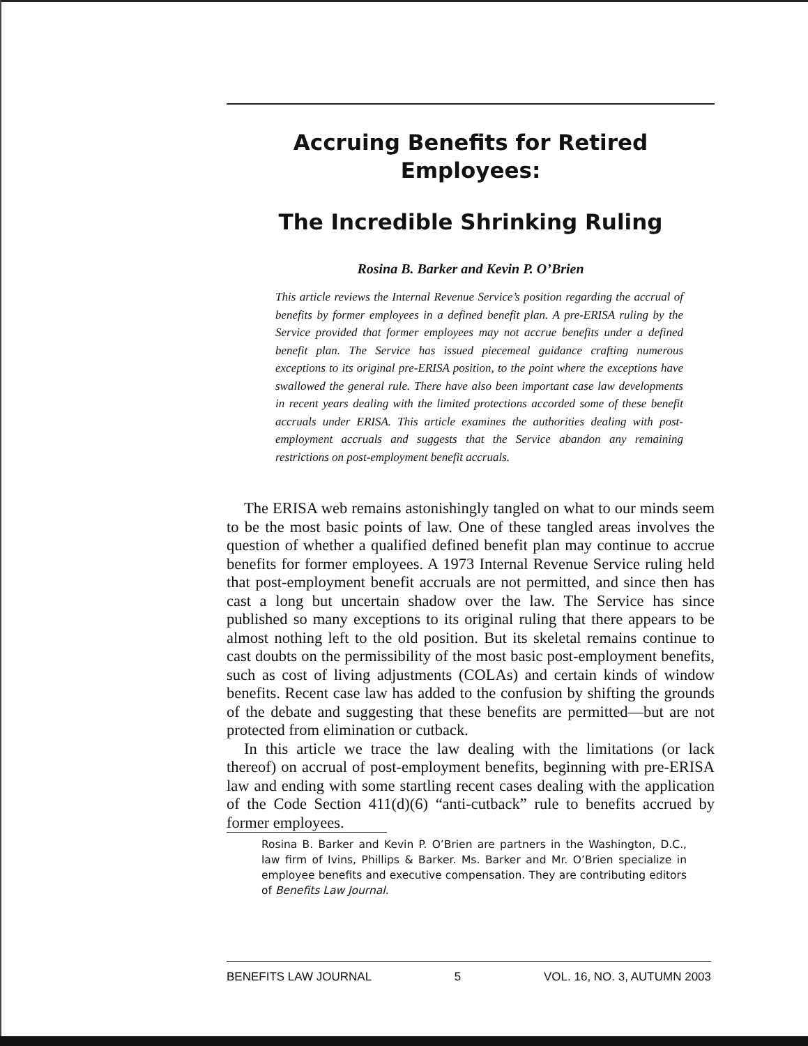Accruing Benefits for Retired Employees:
The Incredible Shrinking Ruling
Rosina B. Barker and Kevin P. O’Brien
This article reviews the Internal Revenue Service’s position regarding the accrual of benefits by former employees in a defined benefit plan. A pre-ERISA ruling by the Service provided that former employees may not accrue benefits under a defined benefit plan. The Service has issued piecemeal guidance crafting numerous exceptions to its original pre-ERISA position, to the point where the exceptions have swallowed the general rule. There have also been important case law developments in recent years dealing with the limited protections accorded some of these benefit accruals under ERISA. This article examines the authorities dealing with post-employment accruals and suggests that the Service abandon any remaining restrictions on post-employment benefit accruals.
The ERISA web remains astonishingly tangled on what to our minds seem to be the most basic points of law. One of these tangled areas involves the question of whether a qualified defined benefit plan may continue to accrue benefits for former employees. A 1973 Internal Revenue Service ruling held that post-employment benefit accruals are not permitted, and since then has cast a long but uncertain shadow over the law. The Service has since published so many exceptions to its original ruling that there appears to be almost nothing left to the old position. But its skeletal remains continue to cast doubts on the permissibility of the most basic post-employment benefits, such as cost of living adjustments (COLAs) and certain kinds of window benefits. Recent case law has added to the confusion by shifting the grounds of the debate and suggesting that these benefits are permitted—but are not protected from elimination or cutback.
In this article we trace the law dealing with the limitations (or lack thereof) on accrual of post-employment benefits, beginning with pre-ERISA law and ending with some startling recent cases dealing with the application of the Code Section 411(d)(6) “anti-cutback” rule to benefits accrued by former employees.
Rosina B. Barker and Kevin P. O’Brien are partners in the Washington, D.C., law firm of Ivins, Phillips & Barker. Ms. Barker and Mr. O’Brien specialize in employee benefits and executive compensation. They are contributing editors of Benefits Law Journal.
BENEFITS LAW JOURNAL 5 VOL. 16, NO. 3, AUTUMN 2003